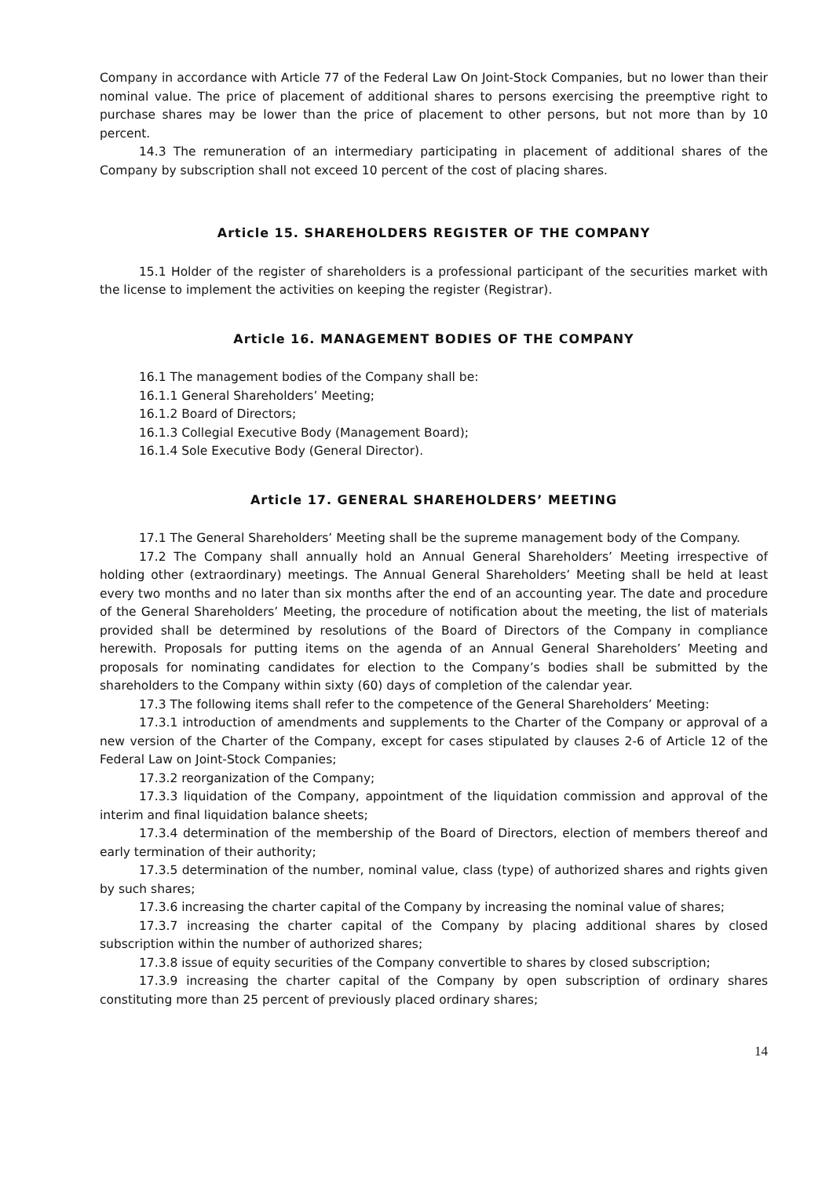Company in accordance with Article 77 of the Federal Law On Joint-Stock Companies, but no lower than their nominal value. The price of placement of additional shares to persons exercising the preemptive right to purchase shares may be lower than the price of placement to other persons, but not more than by 10 percent.
14.3 The remuneration of an intermediary participating in placement of additional shares of the Company by subscription shall not exceed 10 percent of the cost of placing shares.
Article 15. SHAREHOLDERS REGISTER OF THE COMPANY
15.1 Holder of the register of shareholders is a professional participant of the securities market with the license to implement the activities on keeping the register (Registrar).
Article 16. MANAGEMENT BODIES OF THE COMPANY
16.1 The management bodies of the Company shall be:
16.1.1 General Shareholders’ Meeting;
16.1.2 Board of Directors;
16.1.3 Collegial Executive Body (Management Board);
16.1.4 Sole Executive Body (General Director).
Article 17. GENERAL SHAREHOLDERS’ MEETING
17.1 The General Shareholders’ Meeting shall be the supreme management body of the Company.
17.2 The Company shall annually hold an Annual General Shareholders’ Meeting irrespective of holding other (extraordinary) meetings. The Annual General Shareholders’ Meeting shall be held at least every two months and no later than six months after the end of an accounting year. The date and procedure of the General Shareholders’ Meeting, the procedure of notification about the meeting, the list of materials provided shall be determined by resolutions of the Board of Directors of the Company in compliance herewith. Proposals for putting items on the agenda of an Annual General Shareholders’ Meeting and proposals for nominating candidates for election to the Company’s bodies shall be submitted by the shareholders to the Company within sixty (60) days of completion of the calendar year.
17.3 The following items shall refer to the competence of the General Shareholders’ Meeting:
17.3.1 introduction of amendments and supplements to the Charter of the Company or approval of a new version of the Charter of the Company, except for cases stipulated by clauses 2-6 of Article 12 of the Federal Law on Joint-Stock Companies;
17.3.2 reorganization of the Company;
17.3.3 liquidation of the Company, appointment of the liquidation commission and approval of the interim and final liquidation balance sheets;
17.3.4 determination of the membership of the Board of Directors, election of members thereof and early termination of their authority;
17.3.5 determination of the number, nominal value, class (type) of authorized shares and rights given by such shares;
17.3.6 increasing the charter capital of the Company by increasing the nominal value of shares;
17.3.7 increasing the charter capital of the Company by placing additional shares by closed subscription within the number of authorized shares;
17.3.8 issue of equity securities of the Company convertible to shares by closed subscription;
17.3.9 increasing the charter capital of the Company by open subscription of ordinary shares constituting more than 25 percent of previously placed ordinary shares;
14